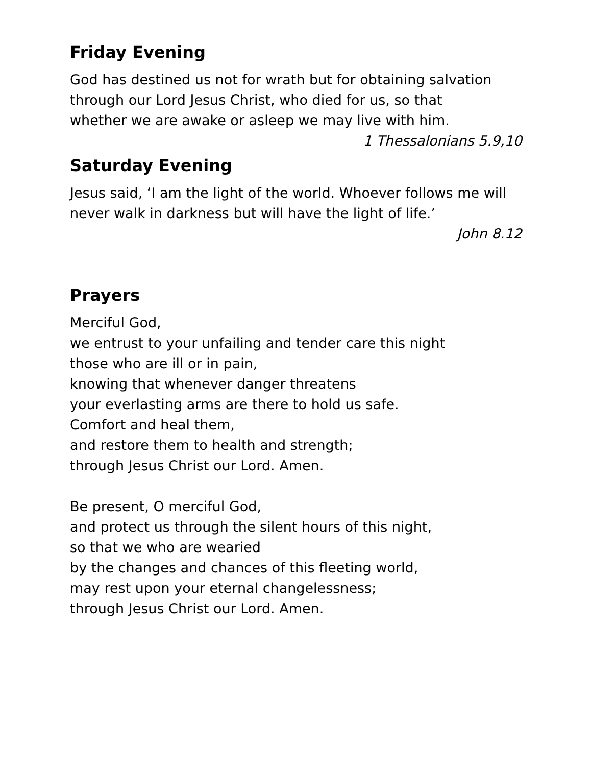Friday Evening
God has destined us not for wrath but for obtaining salvation
through our Lord Jesus Christ, who died for us, so that
whether we are awake or asleep we may live with him.
1 Thessalonians 5.9,10
Saturday Evening
Jesus said, ‘I am the light of the world. Whoever follows me will
never walk in darkness but will have the light of life.’
John 8.12
Prayers
Merciful God,
we entrust to your unfailing and tender care this night
those who are ill or in pain,
knowing that whenever danger threatens
your everlasting arms are there to hold us safe.
Comfort and heal them,
and restore them to health and strength;
through Jesus Christ our Lord. Amen.
Be present, O merciful God,
and protect us through the silent hours of this night,
so that we who are wearied
by the changes and chances of this fleeting world,
may rest upon your eternal changelessness;
through Jesus Christ our Lord. Amen.